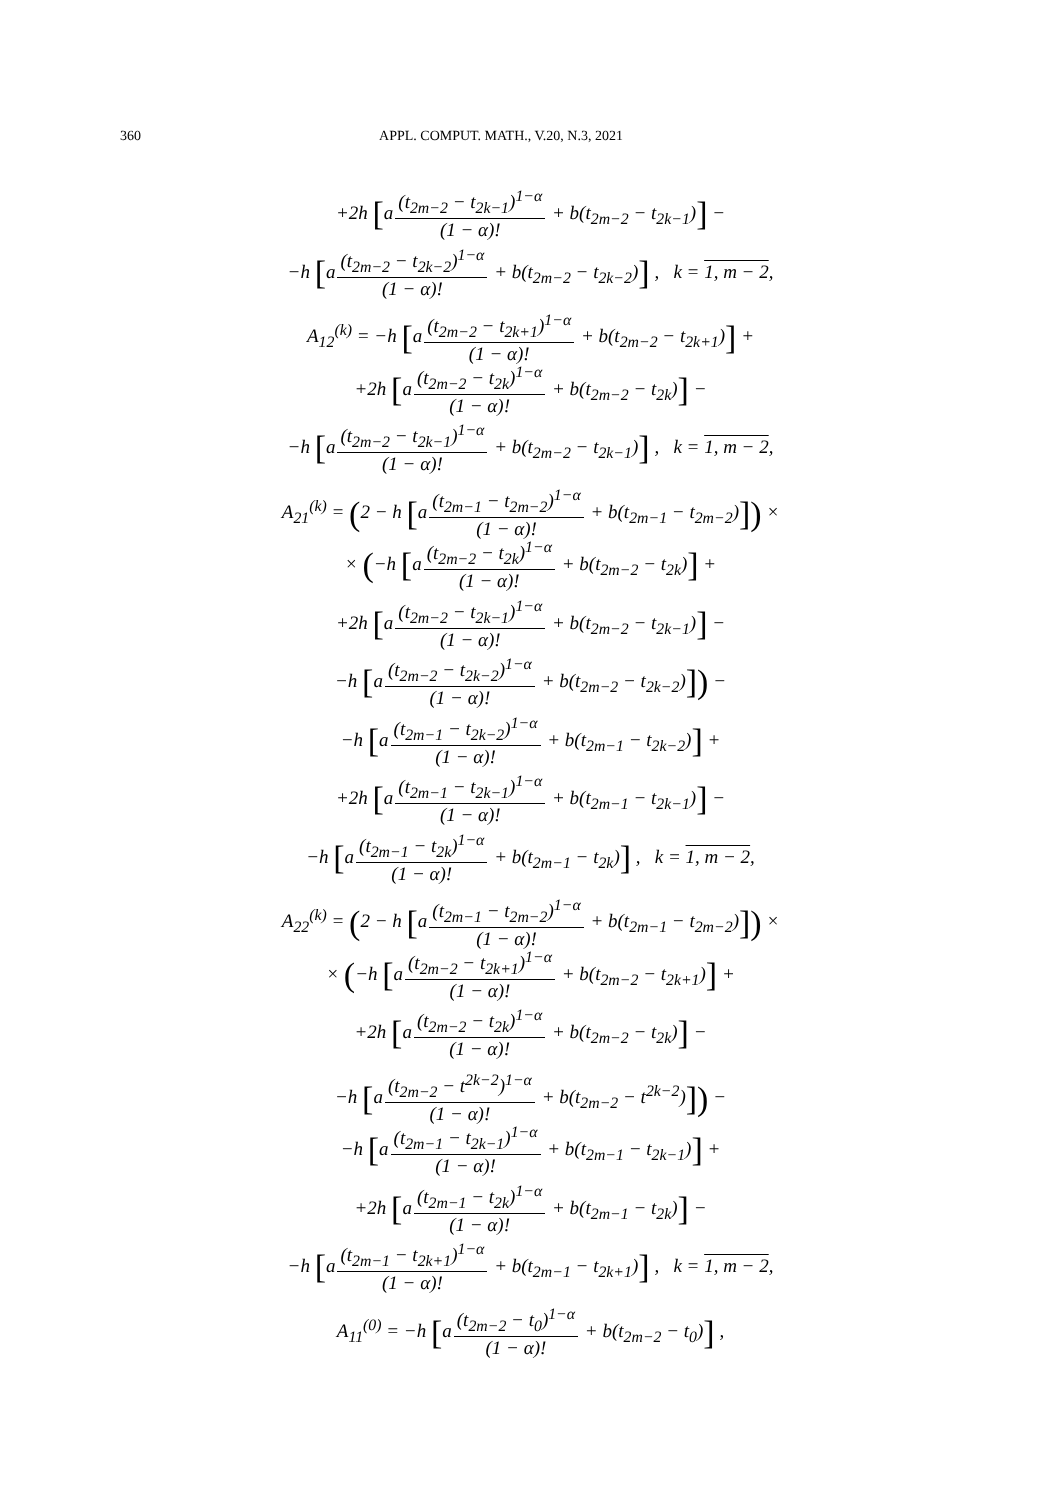360 APPL. COMPUT. MATH., V.20, N.3, 2021
+2h [a(t<sub>2m−2</sub> − t<sub>2k−1</sub>)<sup>1−α</sup> (1 − α)! + b(t<sub>2m−2</sub> − t<sub>2k−1</sub>)] −
−h [a(t<sub>2m−2</sub> − t<sub>2k−2</sub>)<sup>1−α</sup> (1 − α)! + b(t<sub>2m−2</sub> − t<sub>2k−2</sub>)] , k = 1, m − 2,
A<sub>12</sub><sup>(k)</sup> = −h [a(t<sub>2m−2</sub> − t<sub>2k+1</sub>)<sup>1−α</sup> (1 − α)! + b(t<sub>2m−2</sub> − t<sub>2k+1</sub>)] +
+2h [a(t<sub>2m−2</sub> − t<sub>2k</sub>)<sup>1−α</sup> (1 − α)! + b(t<sub>2m−2</sub> − t<sub>2k</sub>)] −
−h [a(t<sub>2m−2</sub> − t<sub>2k−1</sub>)<sup>1−α</sup> (1 − α)! + b(t<sub>2m−2</sub> − t<sub>2k−1</sub>)] , k = 1, m − 2,
A<sub>21</sub><sup>(k)</sup> = (2 − h [a(t<sub>2m−1</sub> − t<sub>2m−2</sub>)<sup>1−α</sup> (1 − α)! + b(t<sub>2m−1</sub> − t<sub>2m−2</sub>)]) ×
× (−h [a(t<sub>2m−2</sub> − t<sub>2k</sub>)<sup>1−α</sup> (1 − α)! + b(t<sub>2m−2</sub> − t<sub>2k</sub>)] +
+2h [a(t<sub>2m−2</sub> − t<sub>2k−1</sub>)<sup>1−α</sup> (1 − α)! + b(t<sub>2m−2</sub> − t<sub>2k−1</sub>)] −
−h [a(t<sub>2m−2</sub> − t<sub>2k−2</sub>)<sup>1−α</sup> (1 − α)! + b(t<sub>2m−2</sub> − t<sub>2k−2</sub>)]) −
−h [a(t<sub>2m−1</sub> − t<sub>2k−2</sub>)<sup>1−α</sup> (1 − α)! + b(t<sub>2m−1</sub> − t<sub>2k−2</sub>)] +
+2h [a(t<sub>2m−1</sub> − t<sub>2k−1</sub>)<sup>1−α</sup> (1 − α)! + b(t<sub>2m−1</sub> − t<sub>2k−1</sub>)] −
−h [a(t<sub>2m−1</sub> − t<sub>2k</sub>)<sup>1−α</sup> (1 − α)! + b(t<sub>2m−1</sub> − t<sub>2k</sub>)] , k = 1, m − 2,
A<sub>22</sub><sup>(k)</sup> = (2 − h [a(t<sub>2m−1</sub> − t<sub>2m−2</sub>)<sup>1−α</sup> (1 − α)! + b(t<sub>2m−1</sub> − t<sub>2m−2</sub>)]) ×
× (−h [a(t<sub>2m−2</sub> − t<sub>2k+1</sub>)<sup>1−α</sup> (1 − α)! + b(t<sub>2m−2</sub> − t<sub>2k+1</sub>)] +
+2h [a(t<sub>2m−2</sub> − t<sub>2k</sub>)<sup>1−α</sup> (1 − α)! + b(t<sub>2m−2</sub> − t<sub>2k</sub>)] −
−h [a(t<sub>2m−2</sub> − t<sup>2k−2</sup>)<sup>1−α</sup> (1 − α)! + b(t<sub>2m−2</sub> − t<sup>2k−2</sup>)]) −
−h [a(t<sub>2m−1</sub> − t<sub>2k−1</sub>)<sup>1−α</sup> (1 − α)! + b(t<sub>2m−1</sub> − t<sub>2k−1</sub>)] +
+2h [a(t<sub>2m−1</sub> − t<sub>2k</sub>)<sup>1−α</sup> (1 − α)! + b(t<sub>2m−1</sub> − t<sub>2k</sub>)] −
−h [a(t<sub>2m−1</sub> − t<sub>2k+1</sub>)<sup>1−α</sup> (1 − α)! + b(t<sub>2m−1</sub> − t<sub>2k+1</sub>)] , k = 1, m − 2,
A<sub>11</sub><sup>(0)</sup> = −h [a(t<sub>2m−2</sub> − t<sub>0</sub>)<sup>1−α</sup> (1 − α)! + b(t<sub>2m−2</sub> − t<sub>0</sub>)] ,